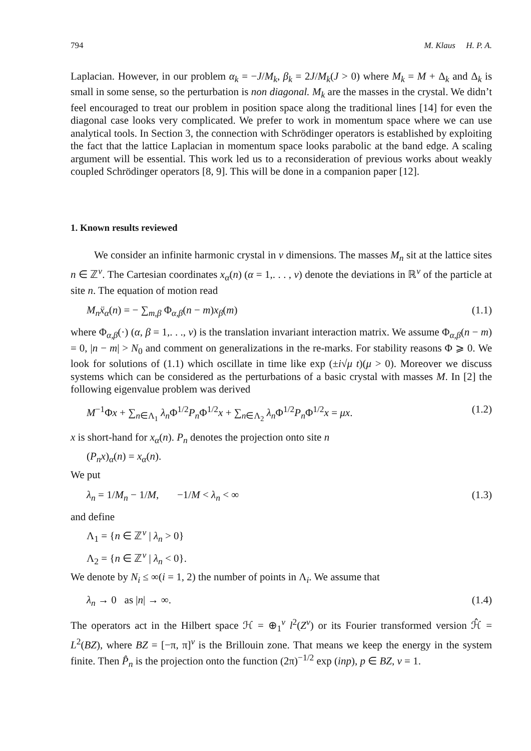794 M. Klaus H. P. A.
Laplacian. However, in our problem α<sub>k</sub> = −J/M<sub>k</sub>, β<sub>k</sub> = 2J/M<sub>k</sub>(J > 0) where M<sub>k</sub> = M + Δ<sub>k</sub> and Δ<sub>k</sub> is small in some sense, so the perturbation is non diagonal. M<sub>k</sub> are the masses in the crystal. We didn’t feel encouraged to treat our problem in position space along the traditional lines [14] for even the diagonal case looks very complicated. We prefer to work in momentum space where we can use analytical tools. In Section 3, the connection with Schrödinger operators is established by exploiting the fact that the lattice Laplacian in momentum space looks parabolic at the band edge. A scaling argument will be essential. This work led us to a reconsideration of previous works about weakly coupled Schrödinger operators [8, 9]. This will be done in a companion paper [12].
1. Known results reviewed
We consider an infinite harmonic crystal in ν dimensions. The masses M<sub>n</sub> sit at the lattice sites n ∈ ℤ<sup>ν</sup>. The Cartesian coordinates x<sub>α</sub>(n) (α = 1,. . . , ν) denote the deviations in ℝ<sup>ν</sup> of the particle at site n. The equation of motion read
M<sub>n</sub>ẍ<sub>α</sub>(n) = − ∑<sub>m,β</sub> Φ<sub>α,β</sub>(n − m)x<sub>β</sub>(m) (1.1)
where Φ<sub>α,β</sub>(·) (α, β = 1,. . ., ν) is the translation invariant interaction matrix. We assume Φ<sub>α,β</sub>(n − m) = 0, |n − m| > N<sub>0</sub> and comment on generalizations in the re-marks. For stability reasons Φ ⩾ 0. We look for solutions of (1.1) which oscillate in time like exp (±i√μ t)(μ > 0). Moreover we discuss systems which can be considered as the perturbations of a basic crystal with masses M. In [2] the following eigenvalue problem was derived
M<sup>−1</sup>Φx + ∑<sub>n∈Λ<sub>1</sub></sub> λ<sub>n</sub> Φ<sup>1/2</sup>P<sub>n</sub> Φ<sup>1/2</sup>x + ∑<sub>n∈Λ<sub>2</sub></sub> λ<sub>n</sub> Φ<sup>1/2</sup>P<sub>n</sub> Φ<sup>1/2</sup>x = μx. (1.2)
x is short-hand for x<sub>α</sub>(n). P<sub>n</sub> denotes the projection onto site n
(P<sub>n</sub>x)<sub>α</sub>(n) = x<sub>α</sub>(n).
We put
λ<sub>n</sub> = 1/M<sub>n</sub> − 1/M, −1/M < λ<sub>n</sub> < ∞ (1.3)
and define
Λ<sub>1</sub> = {n ∈ ℤ<sup>ν</sup> | λ<sub>n</sub> > 0}
Λ<sub>2</sub> = {n ∈ ℤ<sup>ν</sup> | λ<sub>n</sub> < 0}.
We denote by N<sub>i</sub> ≤ ∞(i = 1, 2) the number of points in Λ<sub>i</sub>. We assume that
λ<sub>n</sub> → 0 as |n| → ∞. (1.4)
The operators act in the Hilbert space ℋ = ⊕<sub>1</sub><sup>ν</sup> l<sup>2</sup>(Z<sup>ν</sup>) or its Fourier transformed version ℋ̂ = L<sup>2</sup>(BZ), where BZ = [−π, π]<sup>ν</sup> is the Brillouin zone. That means we keep the energy in the system finite. Then P̂<sub>n</sub> is the projection onto the function (2π)<sup>−1/2</sup> exp (inp), p ∈ BZ, ν = 1.